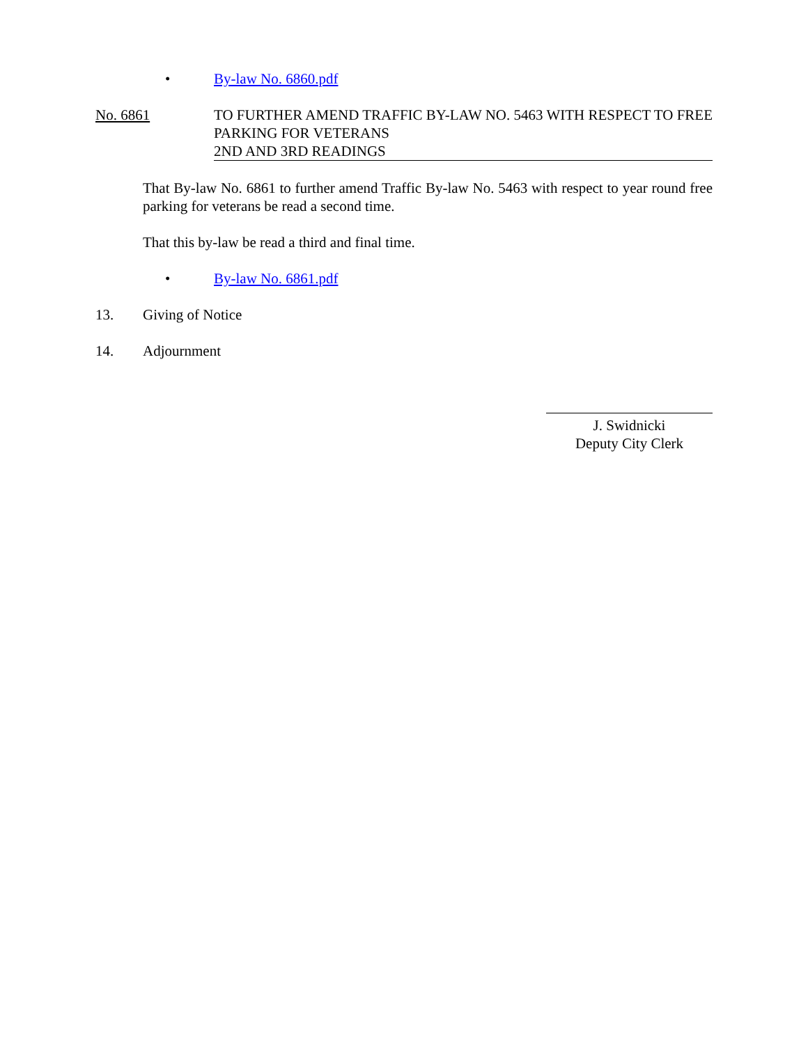• By-law No. 6860.pdf
No. 6861 TO FURTHER AMEND TRAFFIC BY-LAW NO. 5463 WITH RESPECT TO FREE PARKING FOR VETERANS
2ND AND 3RD READINGS
That By-law No. 6861 to further amend Traffic By-law No. 5463 with respect to year round free parking for veterans be read a second time.
That this by-law be read a third and final time.
• By-law No. 6861.pdf
13. Giving of Notice
14. Adjournment
J. Swidnicki
Deputy City Clerk